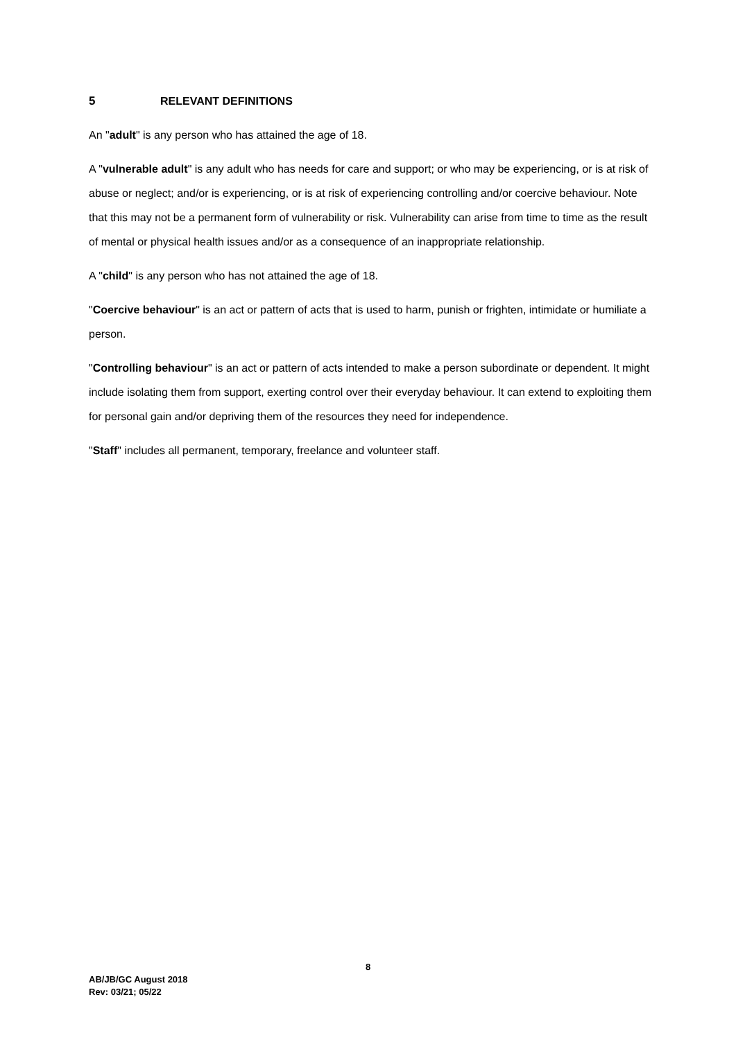5 RELEVANT DEFINITIONS
An "adult" is any person who has attained the age of 18.
A "vulnerable adult" is any adult who has needs for care and support; or who may be experiencing, or is at risk of abuse or neglect; and/or is experiencing, or is at risk of experiencing controlling and/or coercive behaviour. Note that this may not be a permanent form of vulnerability or risk. Vulnerability can arise from time to time as the result of mental or physical health issues and/or as a consequence of an inappropriate relationship.
A "child" is any person who has not attained the age of 18.
"Coercive behaviour" is an act or pattern of acts that is used to harm, punish or frighten, intimidate or humiliate a person.
"Controlling behaviour" is an act or pattern of acts intended to make a person subordinate or dependent. It might include isolating them from support, exerting control over their everyday behaviour. It can extend to exploiting them for personal gain and/or depriving them of the resources they need for independence.
"Staff" includes all permanent, temporary, freelance and volunteer staff.
8
AB/JB/GC August 2018
Rev: 03/21; 05/22